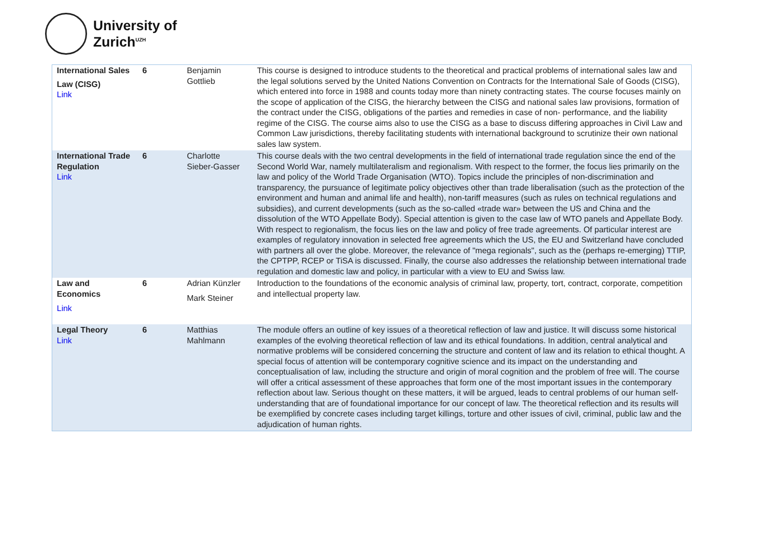University of
Zurich<sup>UZH</sup>
| International Sales Law (CISG) Link | 6 | Benjamin Gottlieb | This course is designed to introduce students to the theoretical and practical problems of international sales law and the legal solutions served by the United Nations Convention on Contracts for the International Sale of Goods (CISG), which entered into force in 1988 and counts today more than ninety contracting states. The course focuses mainly on the scope of application of the CISG, the hierarchy between the CISG and national sales law provisions, formation of the contract under the CISG, obligations of the parties and remedies in case of non- performance, and the liability regime of the CISG. The course aims also to use the CISG as a base to discuss differing approaches in Civil Law and Common Law jurisdictions, thereby facilitating students with international background to scrutinize their own national sales law system. |
| International Trade Regulation Link | 6 | Charlotte Sieber-Gasser | This course deals with the two central developments in the field of international trade regulation since the end of the Second World War, namely multilateralism and regionalism. With respect to the former, the focus lies primarily on the law and policy of the World Trade Organisation (WTO). Topics include the principles of non-discrimination and transparency, the pursuance of legitimate policy objectives other than trade liberalisation (such as the protection of the environment and human and animal life and health), non-tariff measures (such as rules on technical regulations and subsidies), and current developments (such as the so-called «trade war» between the US and China and the dissolution of the WTO Appellate Body). Special attention is given to the case law of WTO panels and Appellate Body. With respect to regionalism, the focus lies on the law and policy of free trade agreements. Of particular interest are examples of regulatory innovation in selected free agreements which the US, the EU and Switzerland have concluded with partners all over the globe. Moreover, the relevance of "mega regionals", such as the (perhaps re-emerging) TTIP, the CPTPP, RCEP or TiSA is discussed. Finally, the course also addresses the relationship between international trade regulation and domestic law and policy, in particular with a view to EU and Swiss law. |
| Law and Economics Link | 6 | Adrian Künzler Mark Steiner | Introduction to the foundations of the economic analysis of criminal law, property, tort, contract, corporate, competition and intellectual property law. |
| Legal Theory Link | 6 | Matthias Mahlmann | The module offers an outline of key issues of a theoretical reflection of law and justice. It will discuss some historical examples of the evolving theoretical reflection of law and its ethical foundations. In addition, central analytical and normative problems will be considered concerning the structure and content of law and its relation to ethical thought. A special focus of attention will be contemporary cognitive science and its impact on the understanding and conceptualisation of law, including the structure and origin of moral cognition and the problem of free will. The course will offer a critical assessment of these approaches that form one of the most important issues in the contemporary reflection about law. Serious thought on these matters, it will be argued, leads to central problems of our human self- understanding that are of foundational importance for our concept of law. The theoretical reflection and its results will be exemplified by concrete cases including target killings, torture and other issues of civil, criminal, public law and the adjudication of human rights. |